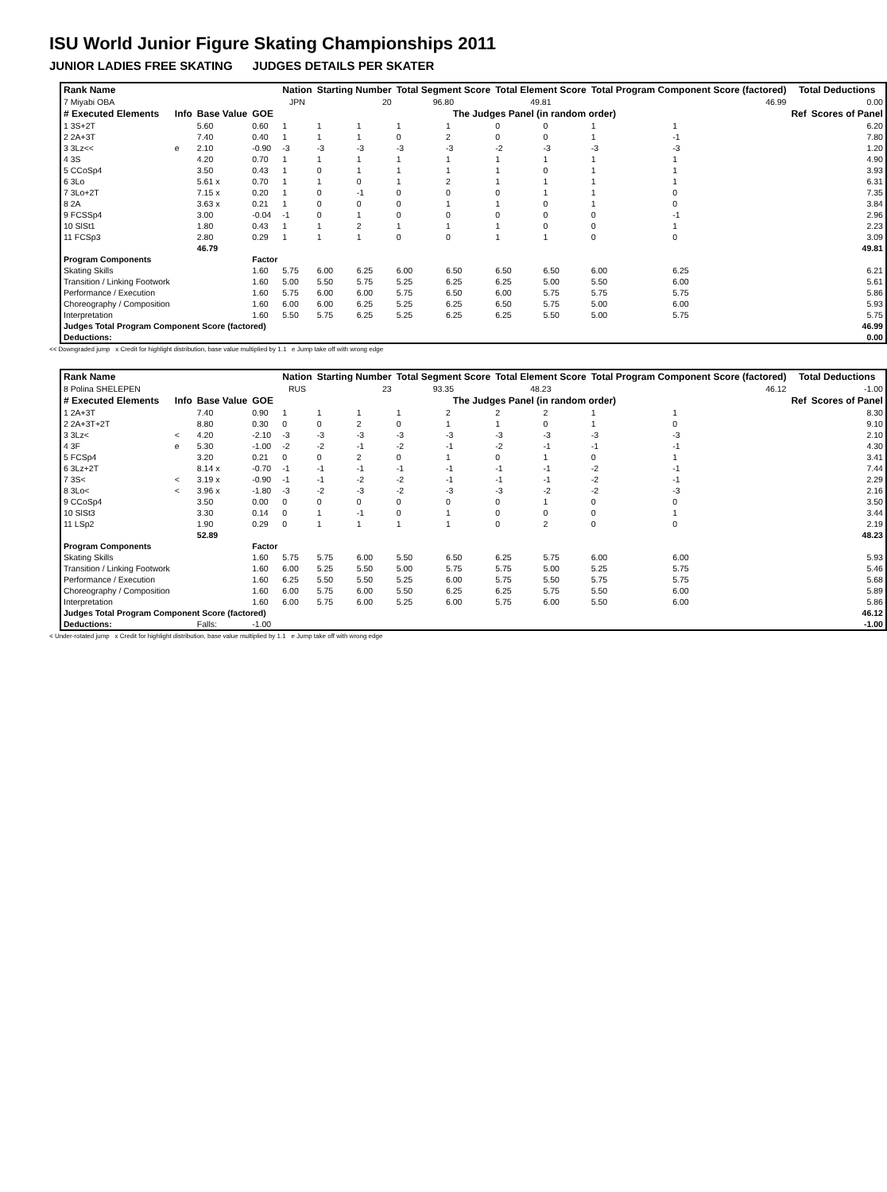ISU World Junior Figure Skating Championships 2011
JUNIOR LADIES FREE SKATING JUDGES DETAILS PER SKATER
| Rank Name | | | | Nation | Starting Number | | Total Segment Score | | Total Element Score | | Total Program Component Score (factored) | | | | Total Deductions | |
| 7 Miyabi OBA | | | | JPN | 20 | | 96.80 | | 49.81 | | 46.99 | | | | 0.00 | |
| # Executed Elements | Info | Base Value | GOE | The Judges Panel (in random order) | | | | | | | | | | | Ref | Scores of Panel |
| 1 3S+2T | | 5.60 | 0.60 | 1 | 1 | 1 | 1 | 1 | 0 | 0 | 1 | 1 | | | | 6.20 |
| 2 2A+3T | | 7.40 | 0.40 | 1 | 1 | 1 | 0 | 2 | 0 | 0 | 1 | -1 | | | | 7.80 |
| 3 3Lz<< | e | 2.10 | -0.90 | -3 | -3 | -3 | -3 | -3 | -2 | -3 | -3 | -3 | | | | 1.20 |
| 4 3S | | 4.20 | 0.70 | 1 | 1 | 1 | 1 | 1 | 1 | 1 | 1 | 1 | | | | 4.90 |
| 5 CCoSp4 | | 3.50 | 0.43 | 1 | 0 | 1 | 1 | 1 | 1 | 0 | 1 | 1 | | | | 3.93 |
| 6 3Lo | | 5.61 x | 0.70 | 1 | 1 | 0 | 1 | 2 | 1 | 1 | 1 | 1 | | | | 6.31 |
| 7 3Lo+2T | | 7.15 x | 0.20 | 1 | 0 | -1 | 0 | 0 | 0 | 1 | 1 | 0 | | | | 7.35 |
| 8 2A | | 3.63 x | 0.21 | 1 | 0 | 0 | 0 | 1 | 1 | 0 | 1 | 0 | | | | 3.84 |
| 9 FCSSp4 | | 3.00 | -0.04 | -1 | 0 | 1 | 0 | 0 | 0 | 0 | 0 | -1 | | | | 2.96 |
| 10 SlSt1 | | 1.80 | 0.43 | 1 | 1 | 2 | 1 | 1 | 1 | 0 | 0 | 1 | | | | 2.23 |
| 11 FCSp3 | | 2.80 | 0.29 | 1 | 1 | 1 | 0 | 0 | 1 | 1 | 0 | 0 | | | | 3.09 |
| | | 46.79 | | | | | | | | | | | | | | 49.81 |
| Program Components | | | Factor | | | | | | | | | | | | | |
| Skating Skills | | | 1.60 | 5.75 | 6.00 | 6.25 | 6.00 | 6.50 | 6.50 | 6.50 | 6.00 | 6.25 | | | | 6.21 |
| Transition / Linking Footwork | | | 1.60 | 5.00 | 5.50 | 5.75 | 5.25 | 6.25 | 6.25 | 5.00 | 5.50 | 6.00 | | | | 5.61 |
| Performance / Execution | | | 1.60 | 5.75 | 6.00 | 6.00 | 5.75 | 6.50 | 6.00 | 5.75 | 5.75 | 5.75 | | | | 5.86 |
| Choreography / Composition | | | 1.60 | 6.00 | 6.00 | 6.25 | 5.25 | 6.25 | 6.50 | 5.75 | 5.00 | 6.00 | | | | 5.93 |
| Interpretation | | | 1.60 | 5.50 | 5.75 | 6.25 | 5.25 | 6.25 | 6.25 | 5.50 | 5.00 | 5.75 | | | | 5.75 |
| Judges Total Program Component Score (factored) | | | | | | | | | | | | | | | | 46.99 |
| Deductions: | | | | | | | | | | | | | | | | 0.00 |
<< Downgraded jump x Credit for highlight distribution, base value multiplied by 1.1 e Jump take off with wrong edge
| Rank Name | | | | Nation | Starting Number | | Total Segment Score | | Total Element Score | | Total Program Component Score (factored) | | | | Total Deductions | |
| 8 Polina SHELEPEN | | | | RUS | 23 | | 93.35 | | 48.23 | | 46.12 | | | | -1.00 | |
| # Executed Elements | Info | Base Value | GOE | The Judges Panel (in random order) | | | | | | | | | | | Ref | Scores of Panel |
| 1 2A+3T | | 7.40 | 0.90 | 1 | 1 | 1 | 1 | 2 | 2 | 2 | 1 | 1 | | | | 8.30 |
| 2 2A+3T+2T | | 8.80 | 0.30 | 0 | 0 | 2 | 0 | 1 | 1 | 0 | 1 | 0 | | | | 9.10 |
| 3 3Lz< | < | 4.20 | -2.10 | -3 | -3 | -3 | -3 | -3 | -3 | -3 | -3 | -3 | | | | 2.10 |
| 4 3F | e | 5.30 | -1.00 | -2 | -2 | -1 | -2 | -1 | -2 | -1 | -1 | -1 | | | | 4.30 |
| 5 FCSp4 | | 3.20 | 0.21 | 0 | 0 | 2 | 0 | 1 | 0 | 1 | 0 | 1 | | | | 3.41 |
| 6 3Lz+2T | | 8.14 x | -0.70 | -1 | -1 | -1 | -1 | -1 | -1 | -1 | -2 | -1 | | | | 7.44 |
| 7 3S< | < | 3.19 x | -0.90 | -1 | -1 | -2 | -2 | -1 | -1 | -1 | -2 | -1 | | | | 2.29 |
| 8 3Lo< | < | 3.96 x | -1.80 | -3 | -2 | -3 | -2 | -3 | -3 | -2 | -2 | -3 | | | | 2.16 |
| 9 CCoSp4 | | 3.50 | 0.00 | 0 | 0 | 0 | 0 | 0 | 0 | 1 | 0 | 0 | | | | 3.50 |
| 10 SlSt3 | | 3.30 | 0.14 | 0 | 1 | -1 | 0 | 1 | 0 | 0 | 0 | 1 | | | | 3.44 |
| 11 LSp2 | | 1.90 | 0.29 | 0 | 1 | 1 | 1 | 1 | 0 | 2 | 0 | 0 | | | | 2.19 |
| | | 52.89 | | | | | | | | | | | | | | 48.23 |
| Program Components | | | Factor | | | | | | | | | | | | | |
| Skating Skills | | | 1.60 | 5.75 | 5.75 | 6.00 | 5.50 | 6.50 | 6.25 | 5.75 | 6.00 | 6.00 | | | | 5.93 |
| Transition / Linking Footwork | | | 1.60 | 6.00 | 5.25 | 5.50 | 5.00 | 5.75 | 5.75 | 5.00 | 5.25 | 5.75 | | | | 5.46 |
| Performance / Execution | | | 1.60 | 6.25 | 5.50 | 5.50 | 5.25 | 6.00 | 5.75 | 5.50 | 5.75 | 5.75 | | | | 5.68 |
| Choreography / Composition | | | 1.60 | 6.00 | 5.75 | 6.00 | 5.50 | 6.25 | 6.25 | 5.75 | 5.50 | 6.00 | | | | 5.89 |
| Interpretation | | | 1.60 | 6.00 | 5.75 | 6.00 | 5.25 | 6.00 | 5.75 | 6.00 | 5.50 | 6.00 | | | | 5.86 |
| Judges Total Program Component Score (factored) | | | | | | | | | | | | | | | | 46.12 |
| Deductions: | | Falls: | -1.00 | | | | | | | | | | | | | -1.00 |
< Under-rotated jump x Credit for highlight distribution, base value multiplied by 1.1 e Jump take off with wrong edge